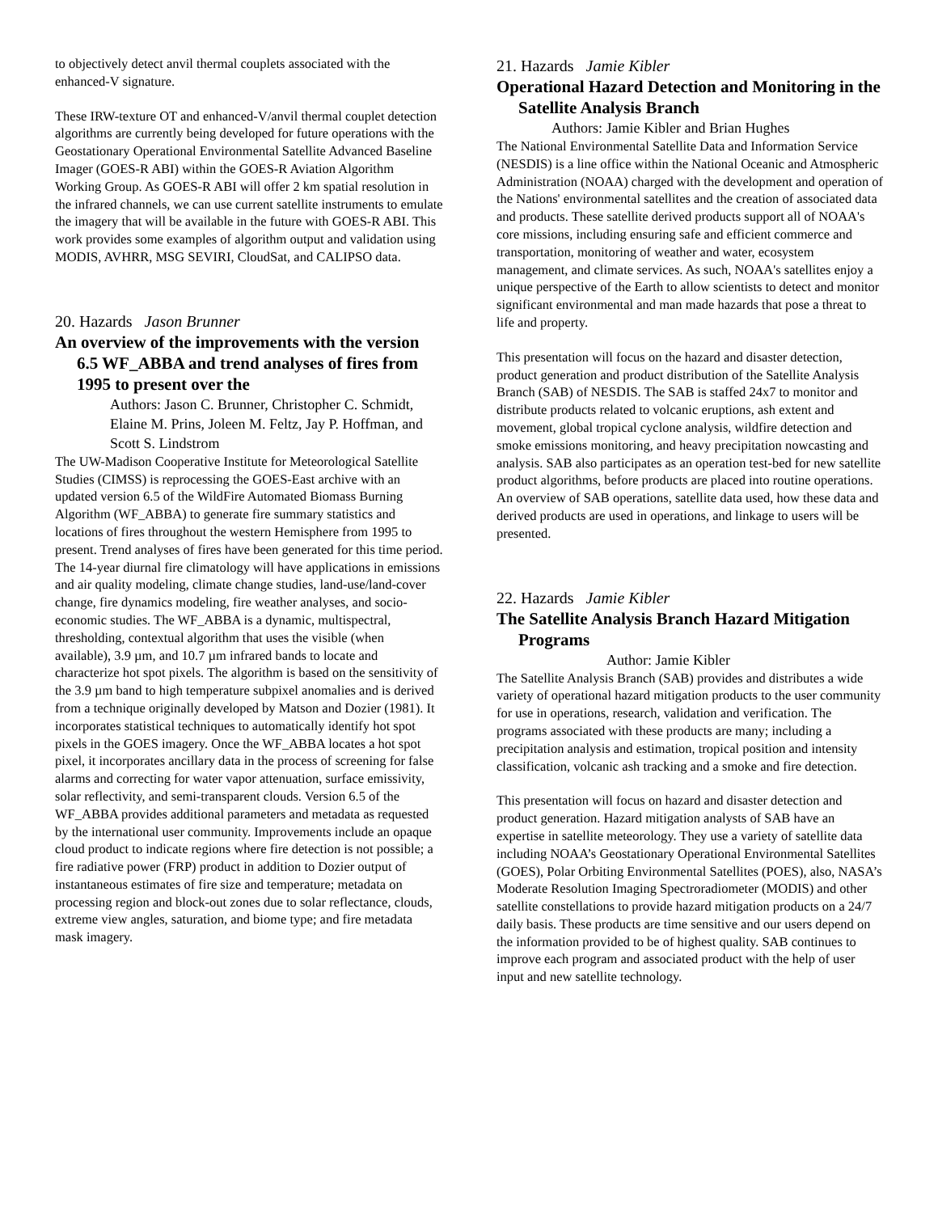to objectively detect anvil thermal couplets associated with the enhanced-V signature.
These IRW-texture OT and enhanced-V/anvil thermal couplet detection algorithms are currently being developed for future operations with the Geostationary Operational Environmental Satellite Advanced Baseline Imager (GOES-R ABI) within the GOES-R Aviation Algorithm Working Group. As GOES-R ABI will offer 2 km spatial resolution in the infrared channels, we can use current satellite instruments to emulate the imagery that will be available in the future with GOES-R ABI. This work provides some examples of algorithm output and validation using MODIS, AVHRR, MSG SEVIRI, CloudSat, and CALIPSO data.
20. Hazards Jason Brunner
An overview of the improvements with the version 6.5 WF_ABBA and trend analyses of fires from 1995 to present over the
Authors: Jason C. Brunner, Christopher C. Schmidt, Elaine M. Prins, Joleen M. Feltz, Jay P. Hoffman, and Scott S. Lindstrom
The UW-Madison Cooperative Institute for Meteorological Satellite Studies (CIMSS) is reprocessing the GOES-East archive with an updated version 6.5 of the WildFire Automated Biomass Burning Algorithm (WF_ABBA) to generate fire summary statistics and locations of fires throughout the western Hemisphere from 1995 to present. Trend analyses of fires have been generated for this time period. The 14-year diurnal fire climatology will have applications in emissions and air quality modeling, climate change studies, land-use/land-cover change, fire dynamics modeling, fire weather analyses, and socio-economic studies. The WF_ABBA is a dynamic, multispectral, thresholding, contextual algorithm that uses the visible (when available), 3.9 µm, and 10.7 µm infrared bands to locate and characterize hot spot pixels. The algorithm is based on the sensitivity of the 3.9 µm band to high temperature subpixel anomalies and is derived from a technique originally developed by Matson and Dozier (1981). It incorporates statistical techniques to automatically identify hot spot pixels in the GOES imagery. Once the WF_ABBA locates a hot spot pixel, it incorporates ancillary data in the process of screening for false alarms and correcting for water vapor attenuation, surface emissivity, solar reflectivity, and semi-transparent clouds. Version 6.5 of the WF_ABBA provides additional parameters and metadata as requested by the international user community. Improvements include an opaque cloud product to indicate regions where fire detection is not possible; a fire radiative power (FRP) product in addition to Dozier output of instantaneous estimates of fire size and temperature; metadata on processing region and block-out zones due to solar reflectance, clouds, extreme view angles, saturation, and biome type; and fire metadata mask imagery.
21. Hazards Jamie Kibler
Operational Hazard Detection and Monitoring in the Satellite Analysis Branch
Authors: Jamie Kibler and Brian Hughes
The National Environmental Satellite Data and Information Service (NESDIS) is a line office within the National Oceanic and Atmospheric Administration (NOAA) charged with the development and operation of the Nations' environmental satellites and the creation of associated data and products. These satellite derived products support all of NOAA's core missions, including ensuring safe and efficient commerce and transportation, monitoring of weather and water, ecosystem management, and climate services. As such, NOAA's satellites enjoy a unique perspective of the Earth to allow scientists to detect and monitor significant environmental and man made hazards that pose a threat to life and property.
This presentation will focus on the hazard and disaster detection, product generation and product distribution of the Satellite Analysis Branch (SAB) of NESDIS. The SAB is staffed 24x7 to monitor and distribute products related to volcanic eruptions, ash extent and movement, global tropical cyclone analysis, wildfire detection and smoke emissions monitoring, and heavy precipitation nowcasting and analysis. SAB also participates as an operation test-bed for new satellite product algorithms, before products are placed into routine operations. An overview of SAB operations, satellite data used, how these data and derived products are used in operations, and linkage to users will be presented.
22. Hazards Jamie Kibler
The Satellite Analysis Branch Hazard Mitigation Programs
Author: Jamie Kibler
The Satellite Analysis Branch (SAB) provides and distributes a wide variety of operational hazard mitigation products to the user community for use in operations, research, validation and verification. The programs associated with these products are many; including a precipitation analysis and estimation, tropical position and intensity classification, volcanic ash tracking and a smoke and fire detection.
This presentation will focus on hazard and disaster detection and product generation. Hazard mitigation analysts of SAB have an expertise in satellite meteorology. They use a variety of satellite data including NOAA’s Geostationary Operational Environmental Satellites (GOES), Polar Orbiting Environmental Satellites (POES), also, NASA’s Moderate Resolution Imaging Spectroradiometer (MODIS) and other satellite constellations to provide hazard mitigation products on a 24/7 daily basis. These products are time sensitive and our users depend on the information provided to be of highest quality. SAB continues to improve each program and associated product with the help of user input and new satellite technology.